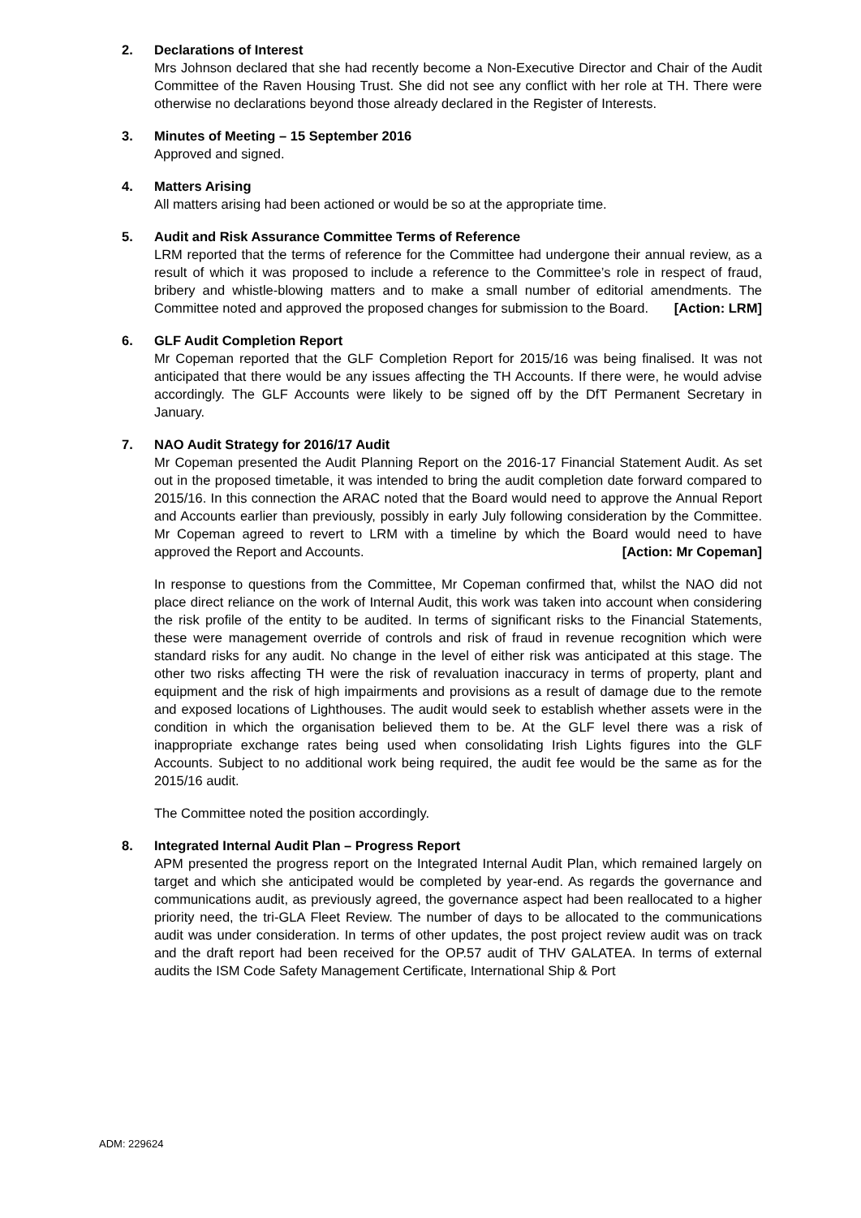2. Declarations of Interest
Mrs Johnson declared that she had recently become a Non-Executive Director and Chair of the Audit Committee of the Raven Housing Trust. She did not see any conflict with her role at TH. There were otherwise no declarations beyond those already declared in the Register of Interests.
3. Minutes of Meeting – 15 September 2016
Approved and signed.
4. Matters Arising
All matters arising had been actioned or would be so at the appropriate time.
5. Audit and Risk Assurance Committee Terms of Reference
LRM reported that the terms of reference for the Committee had undergone their annual review, as a result of which it was proposed to include a reference to the Committee’s role in respect of fraud, bribery and whistle-blowing matters and to make a small number of editorial amendments. The Committee noted and approved the proposed changes for submission to the Board. [Action: LRM]
6. GLF Audit Completion Report
Mr Copeman reported that the GLF Completion Report for 2015/16 was being finalised. It was not anticipated that there would be any issues affecting the TH Accounts. If there were, he would advise accordingly. The GLF Accounts were likely to be signed off by the DfT Permanent Secretary in January.
7. NAO Audit Strategy for 2016/17 Audit
Mr Copeman presented the Audit Planning Report on the 2016-17 Financial Statement Audit. As set out in the proposed timetable, it was intended to bring the audit completion date forward compared to 2015/16. In this connection the ARAC noted that the Board would need to approve the Annual Report and Accounts earlier than previously, possibly in early July following consideration by the Committee. Mr Copeman agreed to revert to LRM with a timeline by which the Board would need to have approved the Report and Accounts. [Action: Mr Copeman]
In response to questions from the Committee, Mr Copeman confirmed that, whilst the NAO did not place direct reliance on the work of Internal Audit, this work was taken into account when considering the risk profile of the entity to be audited. In terms of significant risks to the Financial Statements, these were management override of controls and risk of fraud in revenue recognition which were standard risks for any audit. No change in the level of either risk was anticipated at this stage. The other two risks affecting TH were the risk of revaluation inaccuracy in terms of property, plant and equipment and the risk of high impairments and provisions as a result of damage due to the remote and exposed locations of Lighthouses. The audit would seek to establish whether assets were in the condition in which the organisation believed them to be. At the GLF level there was a risk of inappropriate exchange rates being used when consolidating Irish Lights figures into the GLF Accounts. Subject to no additional work being required, the audit fee would be the same as for the 2015/16 audit.
The Committee noted the position accordingly.
8. Integrated Internal Audit Plan – Progress Report
APM presented the progress report on the Integrated Internal Audit Plan, which remained largely on target and which she anticipated would be completed by year-end. As regards the governance and communications audit, as previously agreed, the governance aspect had been reallocated to a higher priority need, the tri-GLA Fleet Review. The number of days to be allocated to the communications audit was under consideration. In terms of other updates, the post project review audit was on track and the draft report had been received for the OP.57 audit of THV GALATEA. In terms of external audits the ISM Code Safety Management Certificate, International Ship & Port
ADM: 229624